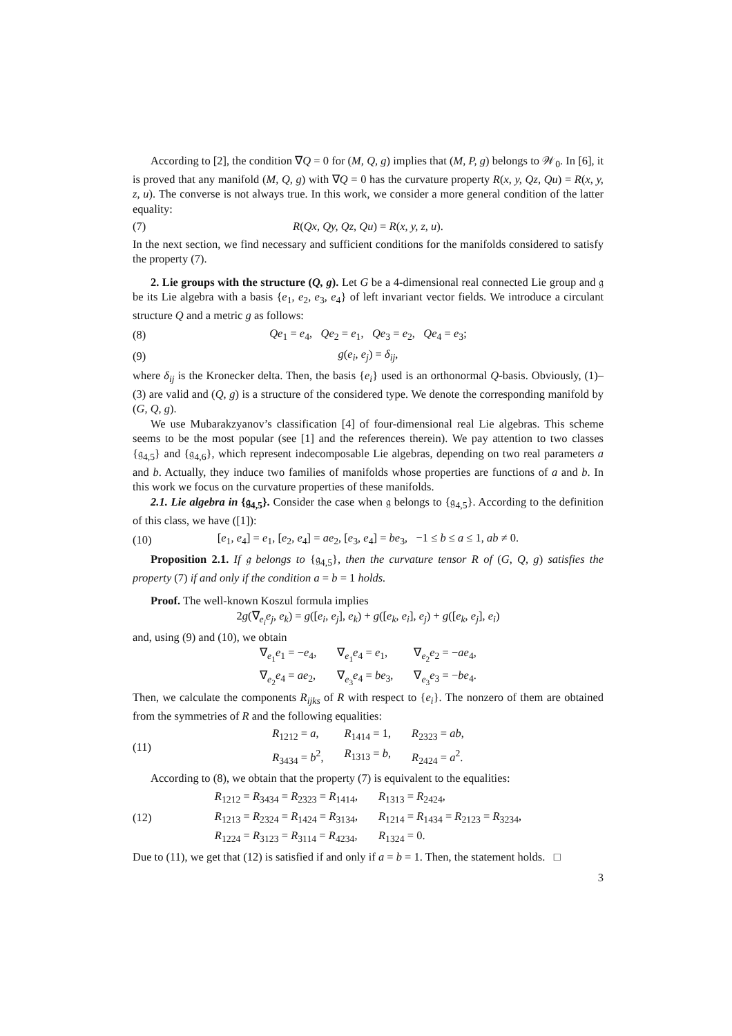According to [2], the condition ∇Q = 0 for (M, Q, g) implies that (M, P, g) belongs to 𝒲<sub>0</sub>. In [6], it is proved that any manifold (M, Q, g) with ∇Q = 0 has the curvature property R(x, y, Qz, Qu) = R(x, y, z, u). The converse is not always true. In this work, we consider a more general condition of the latter equality:
(7) R(Qx, Qy, Qz, Qu) = R(x, y, z, u).
In the next section, we find necessary and sufficient conditions for the manifolds considered to satisfy the property (7).
2. Lie groups with the structure (Q, g). Let G be a 4-dimensional real connected Lie group and 𝔤 be its Lie algebra with a basis {e<sub>1</sub>, e<sub>2</sub>, e<sub>3</sub>, e<sub>4</sub>} of left invariant vector fields. We introduce a circulant structure Q and a metric g as follows:
(8) Qe<sub>1</sub> = e<sub>4</sub>, Qe<sub>2</sub> = e<sub>1</sub>, Qe<sub>3</sub> = e<sub>2</sub>, Qe<sub>4</sub> = e<sub>3</sub>;
(9) g(e<sub>i</sub>, e<sub>j</sub>) = δ<sub>ij</sub>,
where δ<sub>ij</sub> is the Kronecker delta. Then, the basis {e<sub>i</sub>} used is an orthonormal Q-basis. Obviously, (1)–(3) are valid and (Q, g) is a structure of the considered type. We denote the corresponding manifold by (G, Q, g).
We use Mubarakzyanov’s classification [4] of four-dimensional real Lie algebras. This scheme seems to be the most popular (see [1] and the references therein). We pay attention to two classes {𝔤<sub>4,5</sub>} and {𝔤<sub>4,6</sub>}, which represent indecomposable Lie algebras, depending on two real parameters a and b. Actually, they induce two families of manifolds whose properties are functions of a and b. In this work we focus on the curvature properties of these manifolds.
2.1. Lie algebra in {𝔤<sub>4,5</sub>}. Consider the case when 𝔤 belongs to {𝔤<sub>4,5</sub>}. According to the definition of this class, we have ([1]):
(10) [e<sub>1</sub>, e<sub>4</sub>] = e<sub>1</sub>, [e<sub>2</sub>, e<sub>4</sub>] = ae<sub>2</sub>, [e<sub>3</sub>, e<sub>4</sub>] = be<sub>3</sub>, −1 ≤ b ≤ a ≤ 1, ab ≠ 0.
Proposition 2.1. If 𝔤 belongs to {𝔤<sub>4,5</sub>}, then the curvature tensor R of (G, Q, g) satisfies the property (7) if and only if the condition a = b = 1 holds.
Proof. The well-known Koszul formula implies
2g(∇<sub>e<sub>i</sub></sub>e<sub>j</sub>, e<sub>k</sub>) = g([e<sub>i</sub>, e<sub>j</sub>], e<sub>k</sub>) + g([e<sub>k</sub>, e<sub>i</sub>], e<sub>j</sub>) + g([e<sub>k</sub>, e<sub>j</sub>], e<sub>i</sub>)
and, using (9) and (10), we obtain
∇<sub>e<sub>1</sub></sub>e<sub>1</sub> = −e<sub>4</sub>, ∇<sub>e<sub>1</sub></sub>e<sub>4</sub> = e<sub>1</sub>, ∇<sub>e<sub>2</sub></sub>e<sub>2</sub> = −ae<sub>4</sub>, ∇<sub>e<sub>2</sub></sub>e<sub>4</sub> = ae<sub>2</sub>, ∇<sub>e<sub>3</sub></sub>e<sub>4</sub> = be<sub>3</sub>, ∇<sub>e<sub>3</sub></sub>e<sub>3</sub> = −be<sub>4</sub>.
Then, we calculate the components R<sub>ijks</sub> of R with respect to {e<sub>i</sub>}. The nonzero of them are obtained from the symmetries of R and the following equalities:
(11) R<sub>1212</sub> = a, R<sub>1414</sub> = 1, R<sub>2323</sub> = ab, R<sub>3434</sub> = b<sup>2</sup>, R<sub>1313</sub> = b, R<sub>2424</sub> = a<sup>2</sup>.
According to (8), we obtain that the property (7) is equivalent to the equalities:
(12) R<sub>1212</sub> = R<sub>3434</sub> = R<sub>2323</sub> = R<sub>1414</sub>, R<sub>1313</sub> = R<sub>2424</sub>, R<sub>1213</sub> = R<sub>2324</sub> = R<sub>1424</sub> = R<sub>3134</sub>, R<sub>1214</sub> = R<sub>1434</sub> = R<sub>2123</sub> = R<sub>3234</sub>, R<sub>1224</sub> = R<sub>3123</sub> = R<sub>3114</sub> = R<sub>4234</sub>, R<sub>1324</sub> = 0.
Due to (11), we get that (12) is satisfied if and only if a = b = 1. Then, the statement holds. □
3